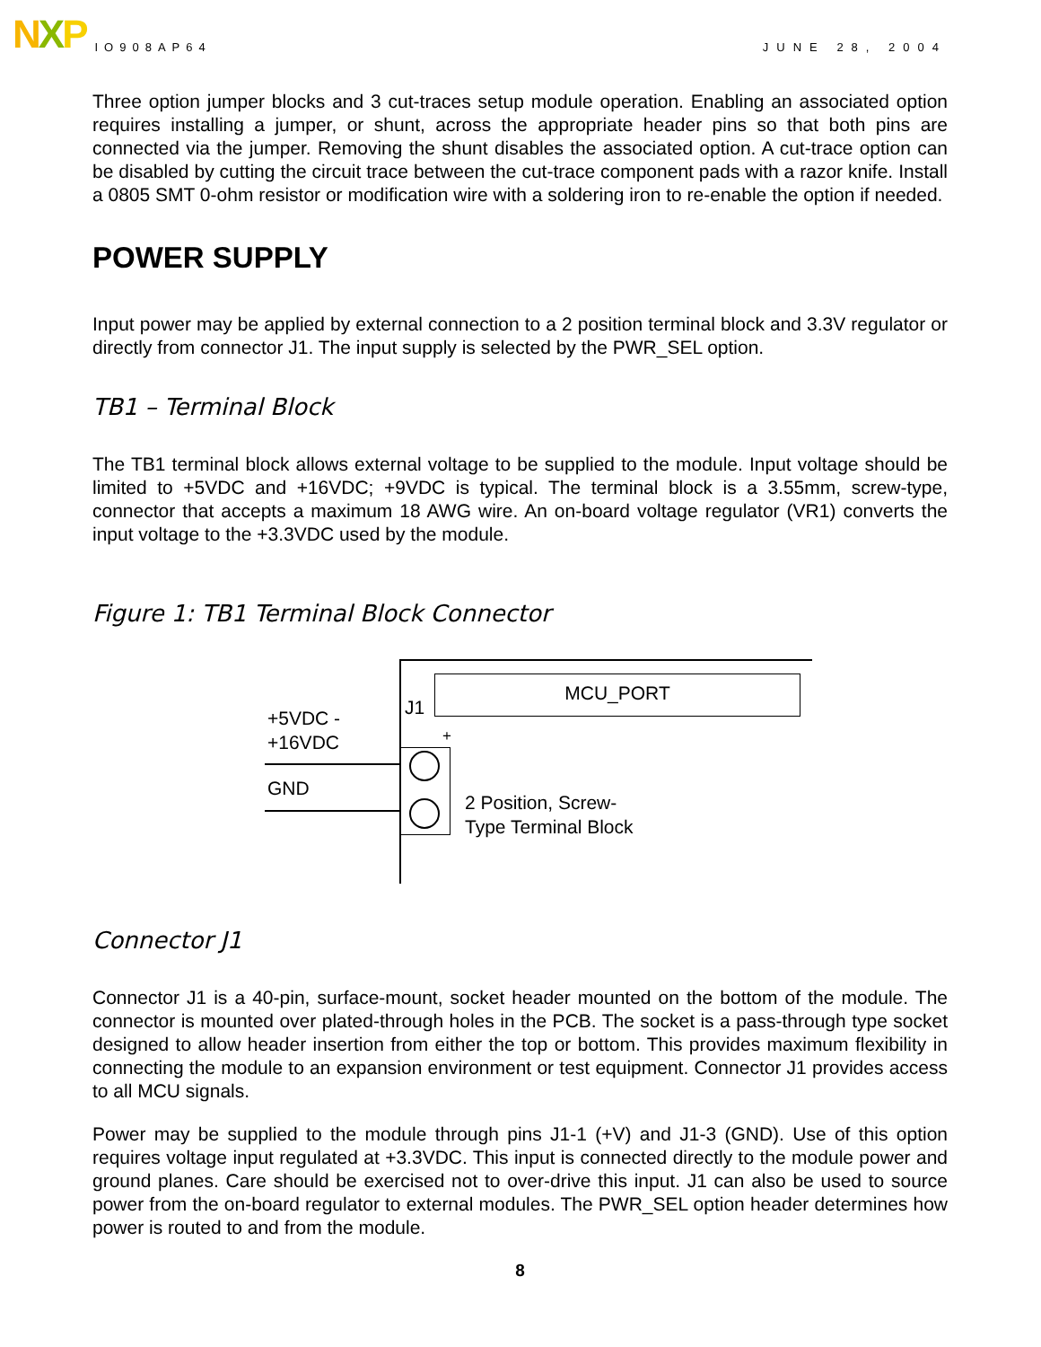NXP IO908AP64 JUNE 28, 2004
Three option jumper blocks and 3 cut-traces setup module operation. Enabling an associated option requires installing a jumper, or shunt, across the appropriate header pins so that both pins are connected via the jumper. Removing the shunt disables the associated option. A cut-trace option can be disabled by cutting the circuit trace between the cut-trace component pads with a razor knife. Install a 0805 SMT 0-ohm resistor or modification wire with a soldering iron to re-enable the option if needed.
POWER SUPPLY
Input power may be applied by external connection to a 2 position terminal block and 3.3V regulator or directly from connector J1. The input supply is selected by the PWR_SEL option.
TB1 – Terminal Block
The TB1 terminal block allows external voltage to be supplied to the module. Input voltage should be limited to +5VDC and +16VDC; +9VDC is typical. The terminal block is a 3.55mm, screw-type, connector that accepts a maximum 18 AWG wire. An on-board voltage regulator (VR1) converts the input voltage to the +3.3VDC used by the module.
Figure 1: TB1 Terminal Block Connector
MCU_PORT
J1
+
+5VDC -
+16VDC
GND
2 Position, Screw-
Type Terminal Block
Connector J1
Connector J1 is a 40-pin, surface-mount, socket header mounted on the bottom of the module. The connector is mounted over plated-through holes in the PCB. The socket is a pass-through type socket designed to allow header insertion from either the top or bottom. This provides maximum flexibility in connecting the module to an expansion environment or test equipment. Connector J1 provides access to all MCU signals.
Power may be supplied to the module through pins J1-1 (+V) and J1-3 (GND). Use of this option requires voltage input regulated at +3.3VDC. This input is connected directly to the module power and ground planes. Care should be exercised not to over-drive this input. J1 can also be used to source power from the on-board regulator to external modules. The PWR_SEL option header determines how power is routed to and from the module.
8